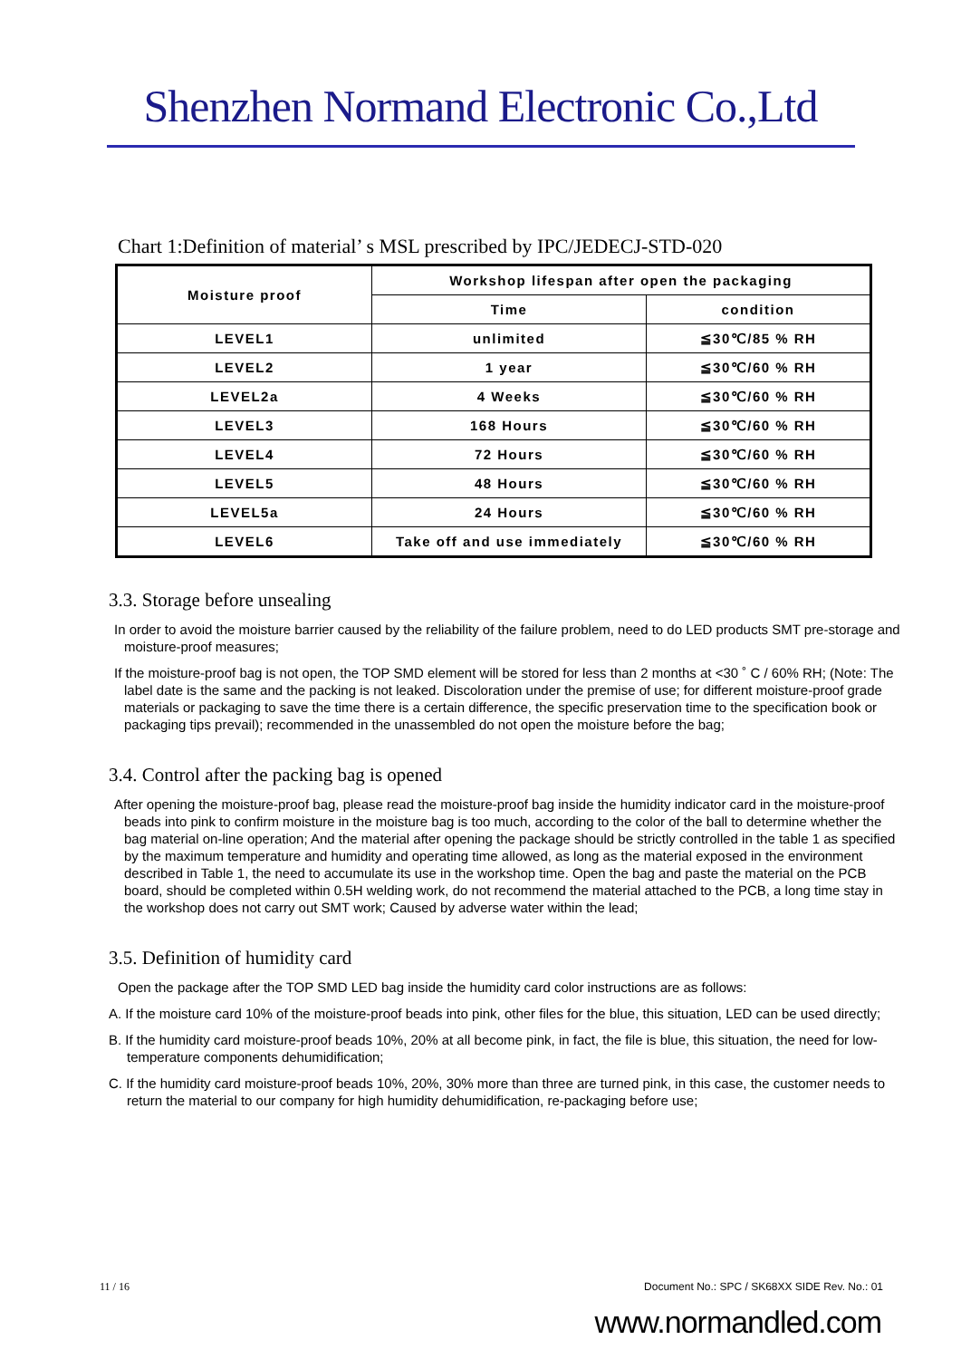Shenzhen Normand Electronic Co.,Ltd
Chart 1:Definition of material’ s MSL prescribed by IPC/JEDECJ-STD-020
| Moisture proof | Workshop lifespan after open the packaging | |
| --- | --- | --- |
| | Time | condition |
| LEVEL1 | unlimited | ≦30℃/85 % RH |
| LEVEL2 | 1 year | ≦30℃/60 % RH |
| LEVEL2a | 4 Weeks | ≦30℃/60 % RH |
| LEVEL3 | 168 Hours | ≦30℃/60 % RH |
| LEVEL4 | 72 Hours | ≦30℃/60 % RH |
| LEVEL5 | 48 Hours | ≦30℃/60 % RH |
| LEVEL5a | 24 Hours | ≦30℃/60 % RH |
| LEVEL6 | Take off and use immediately | ≦30℃/60 % RH |
3.3. Storage before unsealing
In order to avoid the moisture barrier caused by the reliability of the failure problem, need to do LED products SMT pre-storage and moisture-proof measures;
If the moisture-proof bag is not open, the TOP SMD element will be stored for less than 2 months at <30 ˚ C / 60% RH; (Note: The label date is the same and the packing is not leaked. Discoloration under the premise of use; for different moisture-proof grade materials or packaging to save the time there is a certain difference, the specific preservation time to the specification book or packaging tips prevail); recommended in the unassembled do not open the moisture before the bag;
3.4. Control after the packing bag is opened
After opening the moisture-proof bag, please read the moisture-proof bag inside the humidity indicator card in the moisture-proof beads into pink to confirm moisture in the moisture bag is too much, according to the color of the ball to determine whether the bag material on-line operation; And the material after opening the package should be strictly controlled in the table 1 as specified by the maximum temperature and humidity and operating time allowed, as long as the material exposed in the environment described in Table 1, the need to accumulate its use in the workshop time. Open the bag and paste the material on the PCB board, should be completed within 0.5H welding work, do not recommend the material attached to the PCB, a long time stay in the workshop does not carry out SMT work; Caused by adverse water within the lead;
3.5. Definition of humidity card
Open the package after the TOP SMD LED bag inside the humidity card color instructions are as follows:
A. If the moisture card 10% of the moisture-proof beads into pink, other files for the blue, this situation, LED can be used directly;
B. If the humidity card moisture-proof beads 10%, 20% at all become pink, in fact, the file is blue, this situation, the need for low-temperature components dehumidification;
C. If the humidity card moisture-proof beads 10%, 20%, 30% more than three are turned pink, in this case, the customer needs to return the material to our company for high humidity dehumidification, re-packaging before use;
11 / 16 Document No.: SPC / SK68XX SIDE Rev. No.: 01
www.normandled.com